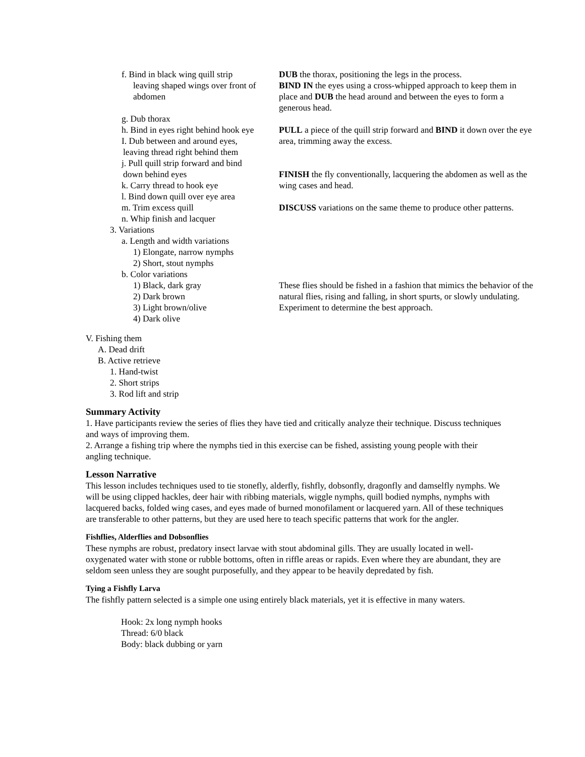f. Bind in black wing quill strip
leaving shaped wings over front of
abdomen
g. Dub thorax
h. Bind in eyes right behind hook eye
I. Dub between and around eyes,
leaving thread right behind them
j. Pull quill strip forward and bind
down behind eyes
k. Carry thread to hook eye
l. Bind down quill over eye area
m. Trim excess quill
n. Whip finish and lacquer
3. Variations
a. Length and width variations
1) Elongate, narrow nymphs
2) Short, stout nymphs
b. Color variations
1) Black, dark gray
2) Dark brown
3) Light brown/olive
4) Dark olive
DUB the thorax, positioning the legs in the process.
BIND IN the eyes using a cross-whipped approach to keep them in place and DUB the head around and between the eyes to form a generous head.
PULL a piece of the quill strip forward and BIND it down over the eye area, trimming away the excess.
FINISH the fly conventionally, lacquering the abdomen as well as the wing cases and head.
DISCUSS variations on the same theme to produce other patterns.
These flies should be fished in a fashion that mimics the behavior of the natural flies, rising and falling, in short spurts, or slowly undulating. Experiment to determine the best approach.
V. Fishing them
A. Dead drift
B. Active retrieve
1. Hand-twist
2. Short strips
3. Rod lift and strip
Summary Activity
1. Have participants review the series of flies they have tied and critically analyze their technique. Discuss techniques and ways of improving them.
2. Arrange a fishing trip where the nymphs tied in this exercise can be fished, assisting young people with their angling technique.
Lesson Narrative
This lesson includes techniques used to tie stonefly, alderfly, fishfly, dobsonfly, dragonfly and damselfly nymphs. We will be using clipped hackles, deer hair with ribbing materials, wiggle nymphs, quill bodied nymphs, nymphs with lacquered backs, folded wing cases, and eyes made of burned monofilament or lacquered yarn. All of these techniques are transferable to other patterns, but they are used here to teach specific patterns that work for the angler.
Fishflies, Alderflies and Dobsonflies
These nymphs are robust, predatory insect larvae with stout abdominal gills. They are usually located in well-oxygenated water with stone or rubble bottoms, often in riffle areas or rapids. Even where they are abundant, they are seldom seen unless they are sought purposefully, and they appear to be heavily depredated by fish.
Tying a Fishfly Larva
The fishfly pattern selected is a simple one using entirely black materials, yet it is effective in many waters.
Hook: 2x long nymph hooks
Thread: 6/0 black
Body: black dubbing or yarn